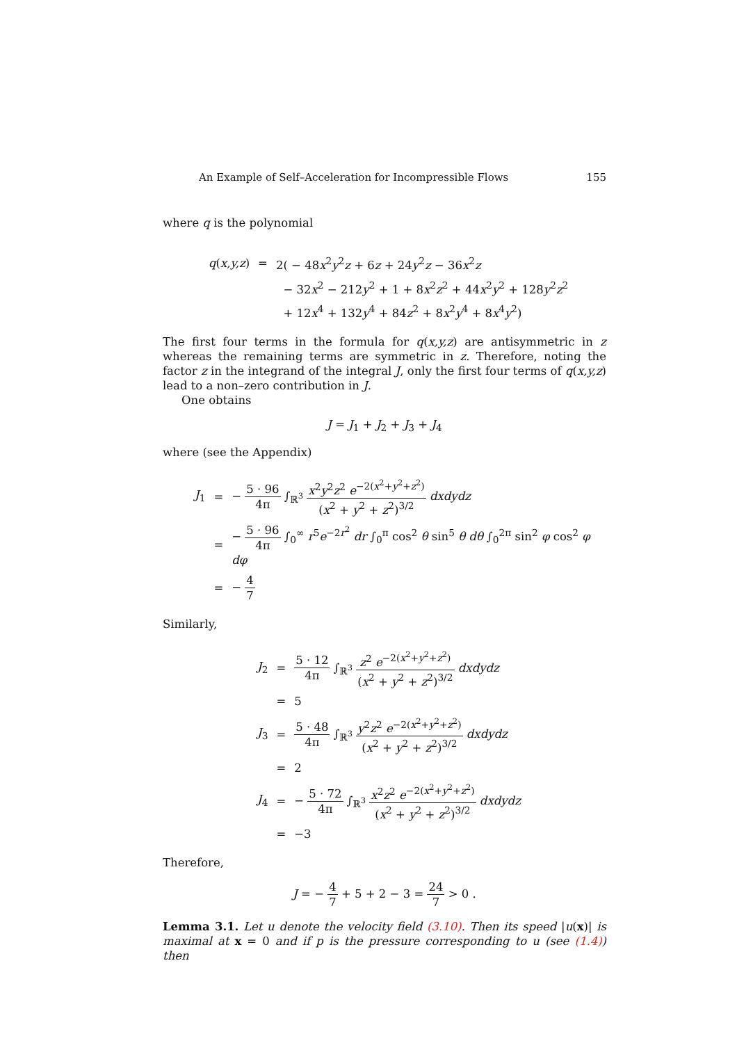An Example of Self–Acceleration for Incompressible Flows 155
where q is the polynomial
| q ( x,y,z ) | = | 2( − 48 x<sup>2</sup> y<sup>2</sup> z + 6 z + 24 y<sup>2</sup> z − 36 x<sup>2</sup> z |
| | | − 32 x<sup>2</sup> − 212 y<sup>2</sup> + 1 + 8 x<sup>2</sup> z<sup>2</sup> + 44 x<sup>2</sup> y<sup>2</sup> + 128 y<sup>2</sup> z<sup>2</sup> |
| | | + 12 x<sup>4</sup> + 132 y<sup>4</sup> + 84 z<sup>2</sup> + 8 x<sup>2</sup> y<sup>4</sup> + 8 x<sup>4</sup> y<sup>2</sup>) |
The first four terms in the formula for q(x,y,z) are antisymmetric in z whereas the remaining terms are symmetric in z. Therefore, noting the factor z in the integrand of the integral J, only the first four terms of q(x,y,z) lead to a non–zero contribution in J.
One obtains
J = J<sub>1</sub> + J<sub>2</sub> + J<sub>3</sub> + J<sub>4</sub>
where (see the Appendix)
| J<sub>1</sub> | = | − 5 · 96 4π ∫<sub>ℝ<sup>3</sup></sub> x<sup>2</sup> y<sup>2</sup> z<sup>2</sup> e<sup>−2(x<sup>2</sup>+y<sup>2</sup>+z<sup>2</sup>)</sup> ( x<sup>2</sup> + y<sup>2</sup> + z<sup>2</sup>)<sup>3/2</sup> dxdydz |
| | = | − 5 · 96 4π ∫<sub>0</sub><sup>∞</sup> r<sup>5</sup> e<sup>−2r<sup>2</sup></sup> dr ∫<sub>0</sub><sup>π</sup> cos<sup>2</sup> θ sin<sup>5</sup> θ dθ ∫<sub>0</sub><sup>2π</sup> sin<sup>2</sup> φ cos<sup>2</sup> φ dφ |
| | = | − 4 7 |
Similarly,
| J<sub>2</sub> | = | 5 · 12 4π ∫<sub>ℝ<sup>3</sup></sub> z<sup>2</sup> e<sup>−2(x<sup>2</sup>+y<sup>2</sup>+z<sup>2</sup>)</sup> ( x<sup>2</sup> + y<sup>2</sup> + z<sup>2</sup>)<sup>3/2</sup> dxdydz |
| | = | 5 |
| J<sub>3</sub> | = | 5 · 48 4π ∫<sub>ℝ<sup>3</sup></sub> y<sup>2</sup> z<sup>2</sup> e<sup>−2(x<sup>2</sup>+y<sup>2</sup>+z<sup>2</sup>)</sup> ( x<sup>2</sup> + y<sup>2</sup> + z<sup>2</sup>)<sup>3/2</sup> dxdydz |
| | = | 2 |
| J<sub>4</sub> | = | − 5 · 72 4π ∫<sub>ℝ<sup>3</sup></sub> x<sup>2</sup> z<sup>2</sup> e<sup>−2(x<sup>2</sup>+y<sup>2</sup>+z<sup>2</sup>)</sup> ( x<sup>2</sup> + y<sup>2</sup> + z<sup>2</sup>)<sup>3/2</sup> dxdydz |
| | = | −3 |
Therefore,
J = − 4 7 + 5 + 2 − 3 = 24 7 > 0 .
Lemma 3.1. Let u denote the velocity field (3.10). Then its speed |u(x)| is maximal at x = 0 and if p is the pressure corresponding to u (see (1.4)) then